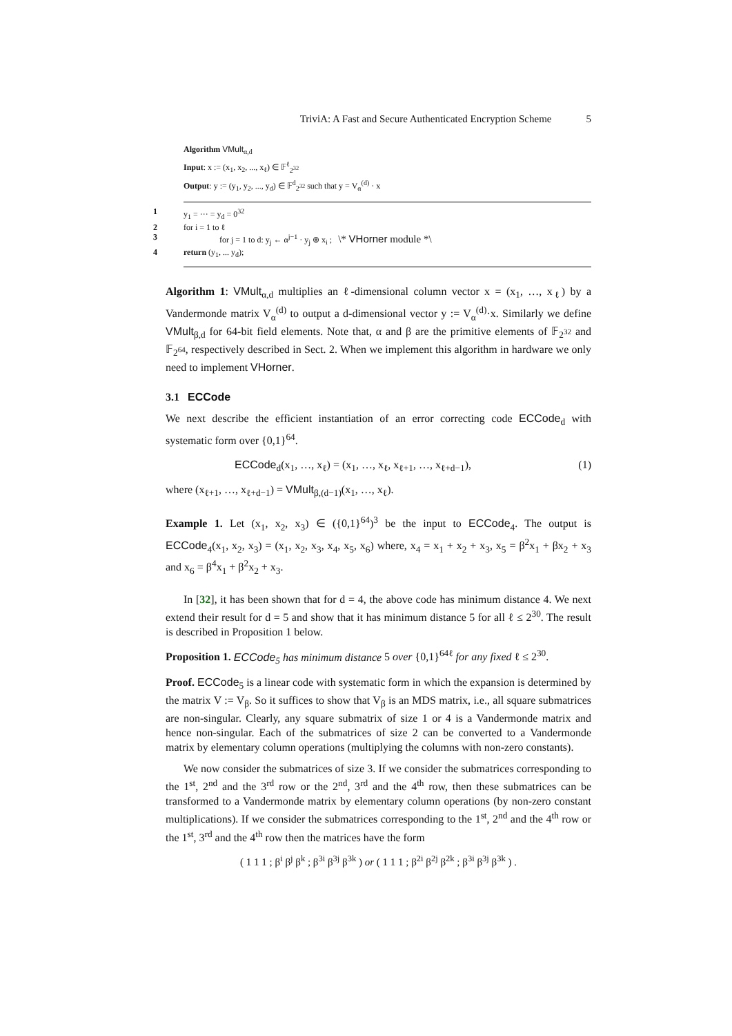TriviA: A Fast and Secure Authenticated Encryption Scheme 5
Algorithm VMult<sub>α,d</sub>
Input: x := (x<sub>1</sub>, x<sub>2</sub>, ..., x<sub>ℓ</sub>) ∈ 𝔽<sup>ℓ</sup><sub>2<sup>32</sup></sub>
Output: y := (y<sub>1</sub>, y<sub>2</sub>, ..., y<sub>d</sub>) ∈ 𝔽<sup>d</sup><sub>2<sup>32</sup></sub> such that y = V<sub>α</sub><sup>(d)</sup> · x
1 y<sub>1</sub> = ··· = y<sub>d</sub> = 0<sup>32</sup>
2 for i = 1 to ℓ
3 for j = 1 to d: y<sub>j</sub> ← α<sup>j−1</sup> · y<sub>j</sub> ⊕ x<sub>i</sub> ; \* VHorner module *\
4 return (y<sub>1</sub>, ... y<sub>d</sub>);
Algorithm 1: VMult<sub>α,d</sub> multiplies an ℓ-dimensional column vector x = (x<sub>1</sub>, …, x<sub>ℓ</sub>) by a Vandermonde matrix V<sub>α</sub><sup>(d)</sup> to output a d-dimensional vector y := V<sub>α</sub><sup>(d)</sup>·x. Similarly we define VMult<sub>β,d</sub> for 64-bit field elements. Note that, α and β are the primitive elements of 𝔽<sub>2<sup>32</sup></sub> and 𝔽<sub>2<sup>64</sup></sub>, respectively described in Sect. 2. When we implement this algorithm in hardware we only need to implement VHorner.
3.1 ECCode
We next describe the efficient instantiation of an error correcting code ECCode<sub>d</sub> with systematic form over {0,1}<sup>64</sup>.
ECCode<sub>d</sub>(x<sub>1</sub>, …, x<sub>ℓ</sub>) = (x<sub>1</sub>, …, x<sub>ℓ</sub>, x<sub>ℓ+1</sub>, …, x<sub>ℓ+d−1</sub>), (1)
where (x<sub>ℓ+1</sub>, …, x<sub>ℓ+d−1</sub>) = VMult<sub>β,(d−1)</sub>(x<sub>1</sub>, …, x<sub>ℓ</sub>).
Example 1. Let (x<sub>1</sub>, x<sub>2</sub>, x<sub>3</sub>) ∈ ({0,1}<sup>64</sup>)<sup>3</sup> be the input to ECCode<sub>4</sub>. The output is ECCode<sub>4</sub>(x<sub>1</sub>, x<sub>2</sub>, x<sub>3</sub>) = (x<sub>1</sub>, x<sub>2</sub>, x<sub>3</sub>, x<sub>4</sub>, x<sub>5</sub>, x<sub>6</sub>) where, x<sub>4</sub> = x<sub>1</sub> + x<sub>2</sub> + x<sub>3</sub>, x<sub>5</sub> = β<sup>2</sup>x<sub>1</sub> + βx<sub>2</sub> + x<sub>3</sub> and x<sub>6</sub> = β<sup>4</sup>x<sub>1</sub> + β<sup>2</sup>x<sub>2</sub> + x<sub>3</sub>.
In [32], it has been shown that for d = 4, the above code has minimum distance 4. We next extend their result for d = 5 and show that it has minimum distance 5 for all ℓ ≤ 2<sup>30</sup>. The result is described in Proposition 1 below.
Proposition 1. ECCode<sub>5</sub> has minimum distance 5 over {0,1}<sup>64ℓ</sup> for any fixed ℓ ≤ 2<sup>30</sup>.
Proof. ECCode<sub>5</sub> is a linear code with systematic form in which the expansion is determined by the matrix V := V<sub>β</sub>. So it suffices to show that V<sub>β</sub> is an MDS matrix, i.e., all square submatrices are non-singular. Clearly, any square submatrix of size 1 or 4 is a Vandermonde matrix and hence non-singular. Each of the submatrices of size 2 can be converted to a Vandermonde matrix by elementary column operations (multiplying the columns with non-zero constants).
We now consider the submatrices of size 3. If we consider the submatrices corresponding to the 1<sup>st</sup>, 2<sup>nd</sup> and the 3<sup>rd</sup> row or the 2<sup>nd</sup>, 3<sup>rd</sup> and the 4<sup>th</sup> row, then these submatrices can be transformed to a Vandermonde matrix by elementary column operations (by non-zero constant multiplications). If we consider the submatrices corresponding to the 1<sup>st</sup>, 2<sup>nd</sup> and the 4<sup>th</sup> row or the 1<sup>st</sup>, 3<sup>rd</sup> and the 4<sup>th</sup> row then the matrices have the form
( 1 1 1 ; β<sup>i</sup> β<sup>j</sup> β<sup>k</sup> ; β<sup>3i</sup> β<sup>3j</sup> β<sup>3k</sup> ) or ( 1 1 1 ; β<sup>2i</sup> β<sup>2j</sup> β<sup>2k</sup> ; β<sup>3i</sup> β<sup>3j</sup> β<sup>3k</sup> ) .